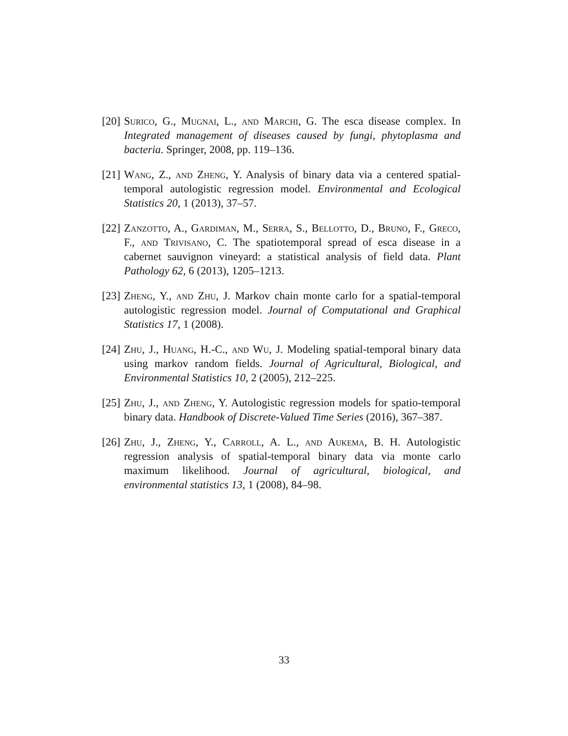[20] Surico, G., Mugnai, L., and Marchi, G. The esca disease complex. In Integrated management of diseases caused by fungi, phytoplasma and bacteria. Springer, 2008, pp. 119–136.
[21] Wang, Z., and Zheng, Y. Analysis of binary data via a centered spatial-temporal autologistic regression model. Environmental and Ecological Statistics 20, 1 (2013), 37–57.
[22] Zanzotto, A., Gardiman, M., Serra, S., Bellotto, D., Bruno, F., Greco, F., and Trivisano, C. The spatiotemporal spread of esca disease in a cabernet sauvignon vineyard: a statistical analysis of field data. Plant Pathology 62, 6 (2013), 1205–1213.
[23] Zheng, Y., and Zhu, J. Markov chain monte carlo for a spatial-temporal autologistic regression model. Journal of Computational and Graphical Statistics 17, 1 (2008).
[24] Zhu, J., Huang, H.-C., and Wu, J. Modeling spatial-temporal binary data using markov random fields. Journal of Agricultural, Biological, and Environmental Statistics 10, 2 (2005), 212–225.
[25] Zhu, J., and Zheng, Y. Autologistic regression models for spatio-temporal binary data. Handbook of Discrete-Valued Time Series (2016), 367–387.
[26] Zhu, J., Zheng, Y., Carroll, A. L., and Aukema, B. H. Autologistic regression analysis of spatial-temporal binary data via monte carlo maximum likelihood. Journal of agricultural, biological, and environmental statistics 13, 1 (2008), 84–98.
33